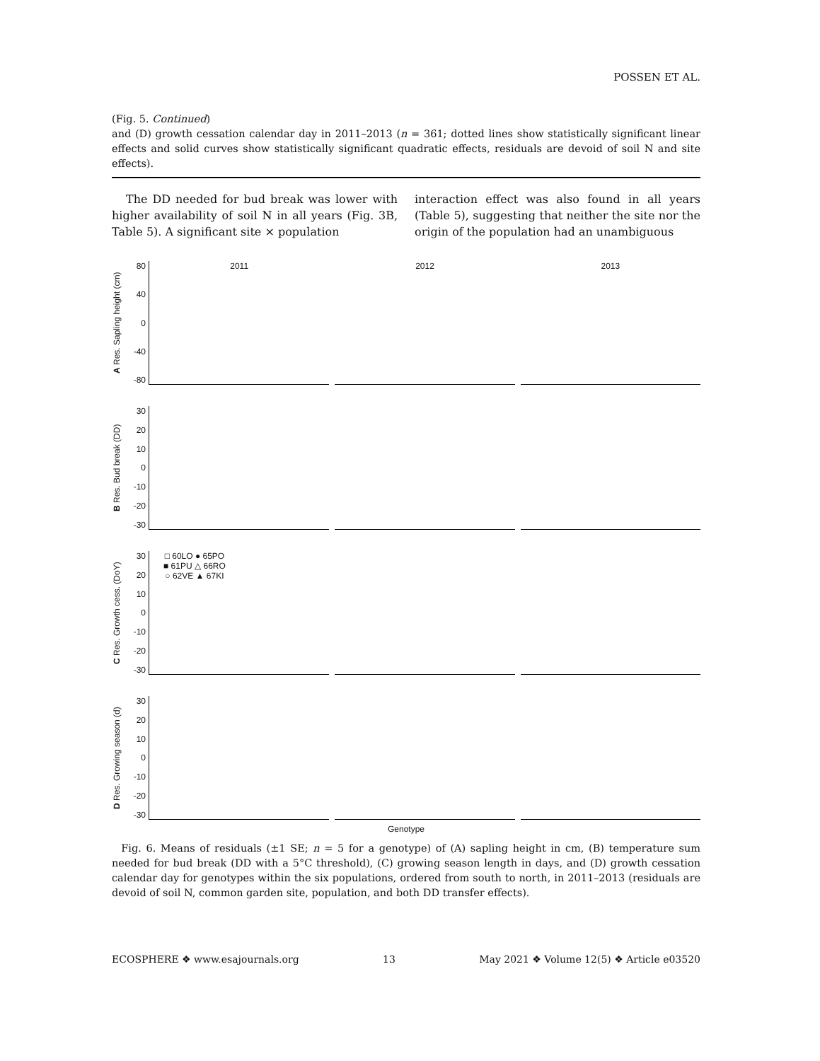POSSEN ET AL.
(Fig. 5. Continued)
and (D) growth cessation calendar day in 2011–2013 (n = 361; dotted lines show statistically significant linear effects and solid curves show statistically significant quadratic effects, residuals are devoid of soil N and site effects).
The DD needed for bud break was lower with higher availability of soil N in all years (Fig. 3B, Table 5). A significant site × population
interaction effect was also found in all years (Table 5), suggesting that neither the site nor the origin of the population had an unambiguous
A Res. Sapling height (cm)
80
40
0
-40
-80
2011 2012 2013
B Res. Bud break (DD)
30
20
10
0
-10
-20
-30
C Res. Growth cess. (DoY)
30
20
10
0
-10
-20
-30
□ 60LO ● 65PO
■ 61PU △ 66RO
○ 62VE ▲ 67KI
D Res. Growing season (d)
30
20
10
0
-10
-20
-30
Genotype
Fig. 6. Means of residuals (±1 SE; n = 5 for a genotype) of (A) sapling height in cm, (B) temperature sum needed for bud break (DD with a 5°C threshold), (C) growing season length in days, and (D) growth cessation calendar day for genotypes within the six populations, ordered from south to north, in 2011–2013 (residuals are devoid of soil N, common garden site, population, and both DD transfer effects).
ECOSPHERE ❖ www.esajournals.org 13 May 2021 ❖ Volume 12(5) ❖ Article e03520